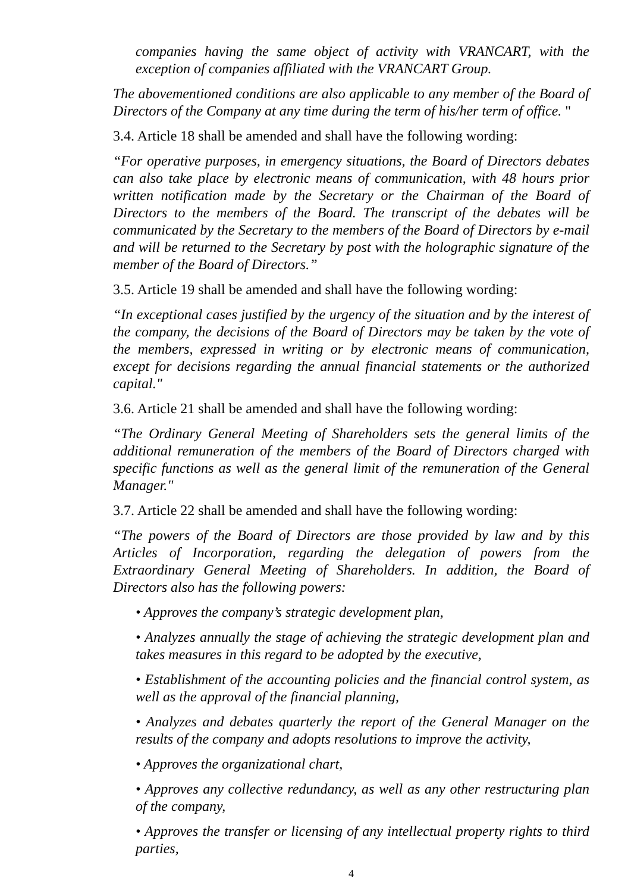companies having the same object of activity with VRANCART, with the exception of companies affiliated with the VRANCART Group.
The abovementioned conditions are also applicable to any member of the Board of Directors of the Company at any time during the term of his/her term of office. "
3.4. Article 18 shall be amended and shall have the following wording:
“For operative purposes, in emergency situations, the Board of Directors debates can also take place by electronic means of communication, with 48 hours prior written notification made by the Secretary or the Chairman of the Board of Directors to the members of the Board. The transcript of the debates will be communicated by the Secretary to the members of the Board of Directors by e-mail and will be returned to the Secretary by post with the holographic signature of the member of the Board of Directors.”
3.5. Article 19 shall be amended and shall have the following wording:
“In exceptional cases justified by the urgency of the situation and by the interest of the company, the decisions of the Board of Directors may be taken by the vote of the members, expressed in writing or by electronic means of communication, except for decisions regarding the annual financial statements or the authorized capital."
3.6. Article 21 shall be amended and shall have the following wording:
“The Ordinary General Meeting of Shareholders sets the general limits of the additional remuneration of the members of the Board of Directors charged with specific functions as well as the general limit of the remuneration of the General Manager."
3.7. Article 22 shall be amended and shall have the following wording:
“The powers of the Board of Directors are those provided by law and by this Articles of Incorporation, regarding the delegation of powers from the Extraordinary General Meeting of Shareholders. In addition, the Board of Directors also has the following powers:
• Approves the company’s strategic development plan,
• Analyzes annually the stage of achieving the strategic development plan and takes measures in this regard to be adopted by the executive,
• Establishment of the accounting policies and the financial control system, as well as the approval of the financial planning,
• Analyzes and debates quarterly the report of the General Manager on the results of the company and adopts resolutions to improve the activity,
• Approves the organizational chart,
• Approves any collective redundancy, as well as any other restructuring plan of the company,
• Approves the transfer or licensing of any intellectual property rights to third parties,
4